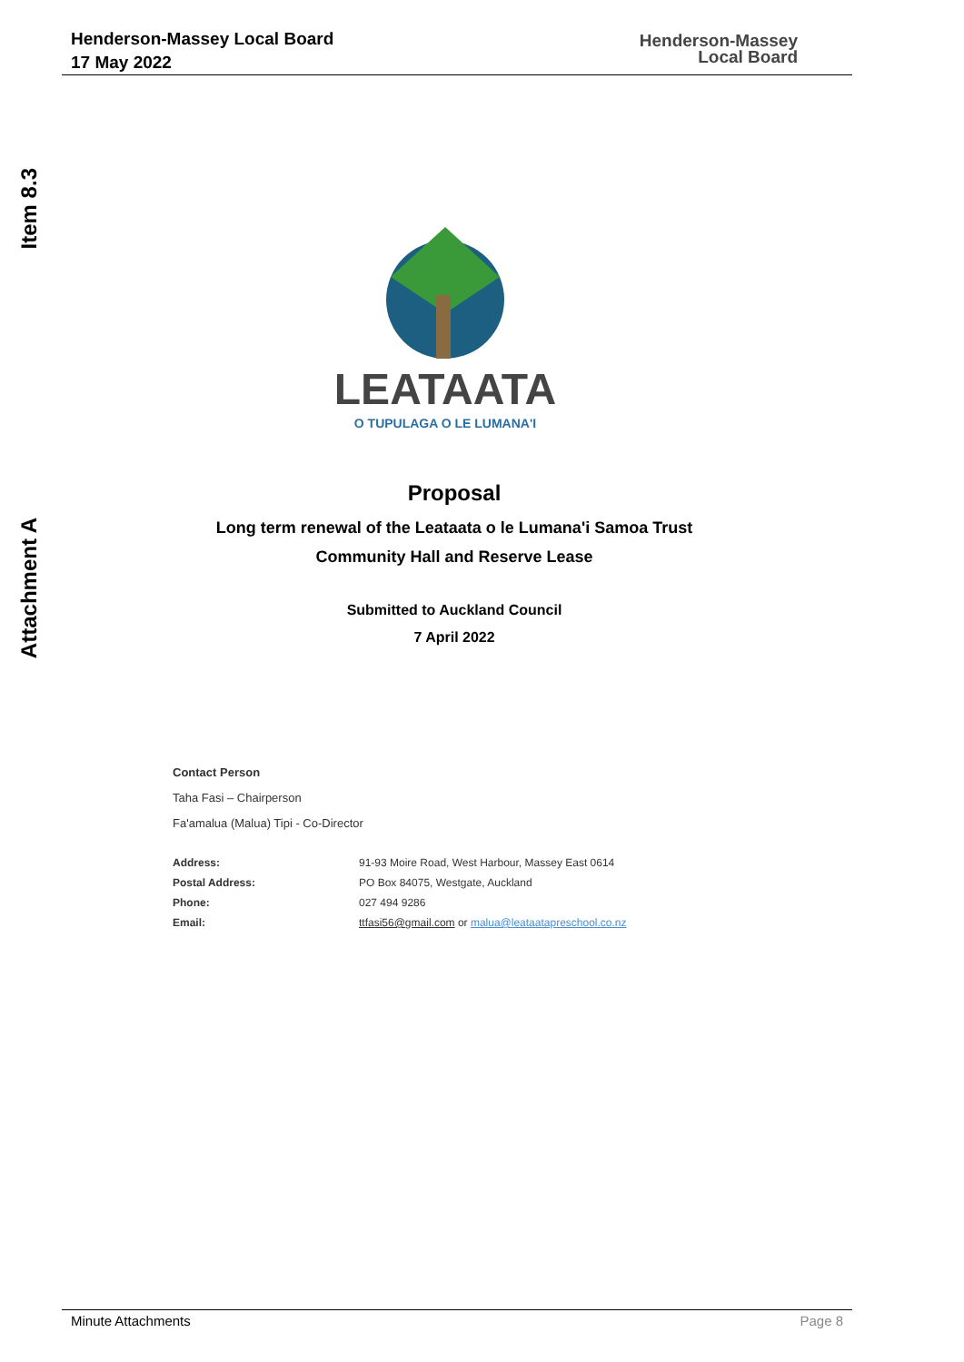Henderson-Massey Local Board
17 May 2022
Henderson-Massey
Local Board
Item 8.3
Attachment A
LEATAATA
O TUPULAGA O LE LUMANA'I
Proposal
Long term renewal of the Leataata o le Lumana'i Samoa Trust
Community Hall and Reserve Lease
Submitted to Auckland Council
7 April 2022
Contact Person
Taha Fasi – Chairperson
Fa'amalua (Malua) Tipi - Co-Director
| Address: | 91-93 Moire Road, West Harbour, Massey East 0614 |
| Postal Address: | PO Box 84075, Westgate, Auckland |
| Phone: | 027 494 9286 |
| Email: | ttfasi56@gmail.com or malua@leataatapreschool.co.nz |
Minute Attachments Page 8